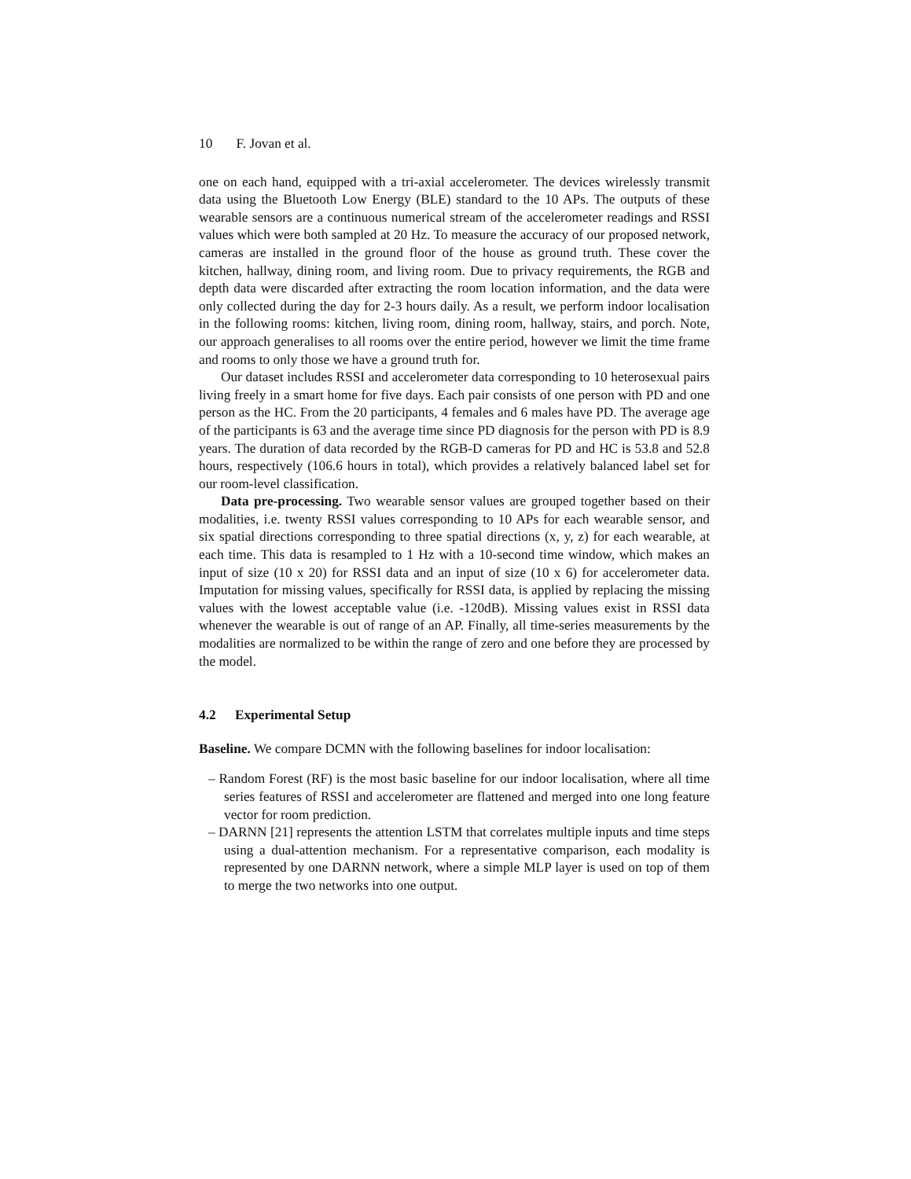10 F. Jovan et al.
one on each hand, equipped with a tri-axial accelerometer. The devices wirelessly transmit data using the Bluetooth Low Energy (BLE) standard to the 10 APs. The outputs of these wearable sensors are a continuous numerical stream of the accelerometer readings and RSSI values which were both sampled at 20 Hz. To measure the accuracy of our proposed network, cameras are installed in the ground floor of the house as ground truth. These cover the kitchen, hallway, dining room, and living room. Due to privacy requirements, the RGB and depth data were discarded after extracting the room location information, and the data were only collected during the day for 2-3 hours daily. As a result, we perform indoor localisation in the following rooms: kitchen, living room, dining room, hallway, stairs, and porch. Note, our approach generalises to all rooms over the entire period, however we limit the time frame and rooms to only those we have a ground truth for.
Our dataset includes RSSI and accelerometer data corresponding to 10 heterosexual pairs living freely in a smart home for five days. Each pair consists of one person with PD and one person as the HC. From the 20 participants, 4 females and 6 males have PD. The average age of the participants is 63 and the average time since PD diagnosis for the person with PD is 8.9 years. The duration of data recorded by the RGB-D cameras for PD and HC is 53.8 and 52.8 hours, respectively (106.6 hours in total), which provides a relatively balanced label set for our room-level classification.
Data pre-processing. Two wearable sensor values are grouped together based on their modalities, i.e. twenty RSSI values corresponding to 10 APs for each wearable sensor, and six spatial directions corresponding to three spatial directions (x, y, z) for each wearable, at each time. This data is resampled to 1 Hz with a 10-second time window, which makes an input of size (10 x 20) for RSSI data and an input of size (10 x 6) for accelerometer data. Imputation for missing values, specifically for RSSI data, is applied by replacing the missing values with the lowest acceptable value (i.e. -120dB). Missing values exist in RSSI data whenever the wearable is out of range of an AP. Finally, all time-series measurements by the modalities are normalized to be within the range of zero and one before they are processed by the model.
4.2 Experimental Setup
Baseline. We compare DCMN with the following baselines for indoor localisation:
– Random Forest (RF) is the most basic baseline for our indoor localisation, where all time series features of RSSI and accelerometer are flattened and merged into one long feature vector for room prediction.
– DARNN [21] represents the attention LSTM that correlates multiple inputs and time steps using a dual-attention mechanism. For a representative comparison, each modality is represented by one DARNN network, where a simple MLP layer is used on top of them to merge the two networks into one output.